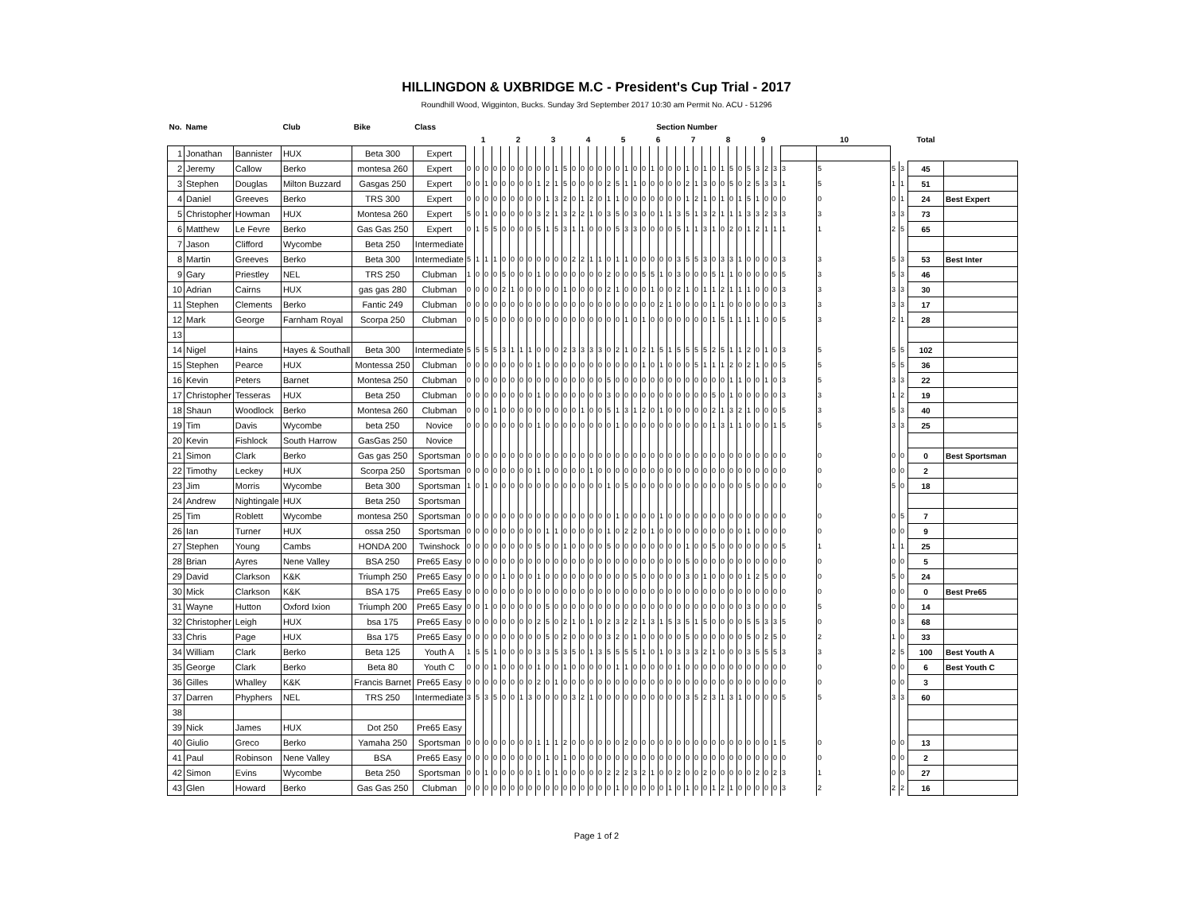HILLINGDON & UXBRIDGE M.C - President's Cup Trial - 2017
Roundhill Wood, Wigginton, Bucks. Sunday 3rd September 2017 10:30 am Permit No. ACU - 51296
| No. | Name | | Club | Bike | Class | Section Number | | | | | | | | | | | | | | | | | | | | | | | | | | | | | | | | | | | | | | | | | |
| --- | --- | --- | --- | --- | --- | --- | --- | --- | --- | --- | --- | --- | --- | --- | --- | --- | --- | --- | --- | --- | --- | --- | --- | --- | --- | --- | --- | --- | --- | --- | --- | --- | --- | --- | --- | --- | --- | --- | --- | --- | --- | --- | --- | --- | --- | --- | --- |
| | | | | | | 1 | | | | 2 | | | | 3 | | | | 4 | | | | 5 | | | | 6 | | | | 7 | | | | 8 | | | | 9 | | | | 10 | | | | Total | |
| 1 | Jonathan | Bannister | HUX | Beta 300 | Expert | | | | | | | | | | | | | | | | | | | | | | | | | | | | | | | | | | | | | | | | | | |
| 2 | Jeremy | Callow | Berko | montesa 260 | Expert | 0 | 0 | 0 | 0 | 0 | 0 | 0 | 0 | 0 | 0 | 1 | 5 | 0 | 0 | 0 | 0 | 0 | 0 | 1 | 0 | 0 | 1 | 0 | 0 | 0 | 1 | 0 | 1 | 0 | 1 | 5 | 0 | 5 | 3 | 2 | 3 | 3 | 5 | 5 | 3 | 45 | |
| 3 | Stephen | Douglas | Milton Buzzard | Gasgas 250 | Expert | 0 | 0 | 1 | 0 | 0 | 0 | 0 | 0 | 1 | 2 | 1 | 5 | 0 | 0 | 0 | 0 | 2 | 5 | 1 | 1 | 0 | 0 | 0 | 0 | 0 | 2 | 1 | 3 | 0 | 0 | 5 | 0 | 2 | 5 | 3 | 3 | 1 | 5 | 1 | 1 | 51 | |
| 4 | Daniel | Greeves | Berko | TRS 300 | Expert | 0 | 0 | 0 | 0 | 0 | 0 | 0 | 0 | 0 | 1 | 3 | 2 | 0 | 1 | 2 | 0 | 1 | 1 | 0 | 0 | 0 | 0 | 0 | 0 | 0 | 1 | 2 | 1 | 0 | 1 | 0 | 1 | 5 | 1 | 0 | 0 | 0 | 0 | 0 | 1 | 24 | Best Expert |
| 5 | Christopher | Howman | HUX | Montesa 260 | Expert | 5 | 0 | 1 | 0 | 0 | 0 | 0 | 0 | 3 | 2 | 1 | 3 | 2 | 2 | 1 | 0 | 3 | 5 | 0 | 3 | 0 | 0 | 1 | 1 | 3 | 5 | 1 | 3 | 2 | 1 | 1 | 1 | 3 | 3 | 2 | 3 | 3 | 3 | 3 | 3 | 73 | |
| 6 | Matthew | Le Fevre | Berko | Gas Gas 250 | Expert | 0 | 1 | 5 | 5 | 0 | 0 | 0 | 0 | 5 | 1 | 5 | 3 | 1 | 1 | 0 | 0 | 0 | 5 | 3 | 3 | 0 | 0 | 0 | 0 | 5 | 1 | 1 | 3 | 1 | 0 | 2 | 0 | 1 | 2 | 1 | 1 | 1 | 1 | 2 | 5 | 65 | |
| 7 | Jason | Clifford | Wycombe | Beta 250 | Intermediate | | | | | | | | | | | | | | | | | | | | | | | | | | | | | | | | | | | | | | | | | | |
| 8 | Martin | Greeves | Berko | Beta 300 | Intermediate | 5 | 1 | 1 | 1 | 0 | 0 | 0 | 0 | 0 | 0 | 0 | 0 | 2 | 2 | 1 | 1 | 0 | 1 | 1 | 0 | 0 | 0 | 0 | 0 | 3 | 5 | 5 | 3 | 0 | 3 | 3 | 1 | 0 | 0 | 0 | 0 | 3 | 3 | 5 | 3 | 53 | Best Inter |
| 9 | Gary | Priestley | NEL | TRS 250 | Clubman | 1 | 0 | 0 | 0 | 5 | 0 | 0 | 0 | 1 | 0 | 0 | 0 | 0 | 0 | 0 | 0 | 2 | 0 | 0 | 0 | 5 | 5 | 1 | 0 | 3 | 0 | 0 | 0 | 5 | 1 | 1 | 0 | 0 | 0 | 0 | 0 | 5 | 3 | 5 | 3 | 46 | |
| 10 | Adrian | Cairns | HUX | gas gas 280 | Clubman | 0 | 0 | 0 | 0 | 2 | 1 | 0 | 0 | 0 | 0 | 0 | 1 | 0 | 0 | 0 | 0 | 2 | 1 | 0 | 0 | 0 | 1 | 0 | 0 | 2 | 1 | 0 | 1 | 1 | 2 | 1 | 1 | 1 | 0 | 0 | 0 | 3 | 3 | 3 | 3 | 30 | |
| 11 | Stephen | Clements | Berko | Fantic 249 | Clubman | 0 | 0 | 0 | 0 | 0 | 0 | 0 | 0 | 0 | 0 | 0 | 0 | 0 | 0 | 0 | 0 | 0 | 0 | 0 | 0 | 0 | 0 | 2 | 1 | 0 | 0 | 0 | 0 | 1 | 1 | 0 | 0 | 0 | 0 | 0 | 0 | 3 | 3 | 3 | 3 | 17 | |
| 12 | Mark | George | Farnham Royal | Scorpa 250 | Clubman | 0 | 0 | 5 | 0 | 0 | 0 | 0 | 0 | 0 | 0 | 0 | 0 | 0 | 0 | 0 | 0 | 0 | 0 | 1 | 0 | 1 | 0 | 0 | 0 | 0 | 0 | 0 | 0 | 1 | 5 | 1 | 1 | 1 | 1 | 0 | 0 | 5 | 3 | 2 | 1 | 28 | |
| 13 | | | | | | | | | | | | | | | | | | | | | | | | | | | | | | | | | | | | | | | | | | | | | | | |
| 14 | Nigel | Hains | Hayes & Southall | Beta 300 | Intermediate | 5 | 5 | 5 | 5 | 3 | 1 | 1 | 1 | 0 | 0 | 0 | 2 | 3 | 3 | 3 | 3 | 0 | 2 | 1 | 0 | 2 | 1 | 5 | 1 | 5 | 5 | 5 | 5 | 2 | 5 | 1 | 1 | 2 | 0 | 1 | 0 | 3 | 5 | 5 | 5 | 102 | |
| 15 | Stephen | Pearce | HUX | Montessa 250 | Clubman | 0 | 0 | 0 | 0 | 0 | 0 | 0 | 0 | 1 | 0 | 0 | 0 | 0 | 0 | 0 | 0 | 0 | 0 | 0 | 0 | 1 | 0 | 1 | 0 | 0 | 0 | 5 | 1 | 1 | 1 | 2 | 0 | 2 | 1 | 0 | 0 | 5 | 5 | 5 | 5 | 36 | |
| 16 | Kevin | Peters | Barnet | Montesa 250 | Clubman | 0 | 0 | 0 | 0 | 0 | 0 | 0 | 0 | 0 | 0 | 0 | 0 | 0 | 0 | 0 | 0 | 5 | 0 | 0 | 0 | 0 | 0 | 0 | 0 | 0 | 0 | 0 | 0 | 0 | 0 | 1 | 1 | 0 | 0 | 1 | 0 | 3 | 5 | 3 | 3 | 22 | |
| 17 | Christopher | Tesseras | HUX | Beta 250 | Clubman | 0 | 0 | 0 | 0 | 0 | 0 | 0 | 0 | 1 | 0 | 0 | 0 | 0 | 0 | 0 | 0 | 3 | 0 | 0 | 0 | 0 | 0 | 0 | 0 | 0 | 0 | 0 | 0 | 5 | 0 | 1 | 0 | 0 | 0 | 0 | 0 | 3 | 3 | 1 | 2 | 19 | |
| 18 | Shaun | Woodlock | Berko | Montesa 260 | Clubman | 0 | 0 | 0 | 1 | 0 | 0 | 0 | 0 | 0 | 0 | 0 | 0 | 0 | 1 | 0 | 0 | 5 | 1 | 3 | 1 | 2 | 0 | 1 | 0 | 0 | 0 | 0 | 0 | 2 | 1 | 3 | 2 | 1 | 0 | 0 | 0 | 5 | 3 | 5 | 3 | 40 | |
| 19 | Tim | Davis | Wycombe | beta 250 | Novice | 0 | 0 | 0 | 0 | 0 | 0 | 0 | 0 | 1 | 0 | 0 | 0 | 0 | 0 | 0 | 0 | 0 | 1 | 0 | 0 | 0 | 0 | 0 | 0 | 0 | 0 | 0 | 0 | 1 | 3 | 1 | 1 | 0 | 0 | 0 | 1 | 5 | 5 | 3 | 3 | 25 | |
| 20 | Kevin | Fishlock | South Harrow | GasGas 250 | Novice | | | | | | | | | | | | | | | | | | | | | | | | | | | | | | | | | | | | | | | | | | |
| 21 | Simon | Clark | Berko | Gas gas 250 | Sportsman | 0 | 0 | 0 | 0 | 0 | 0 | 0 | 0 | 0 | 0 | 0 | 0 | 0 | 0 | 0 | 0 | 0 | 0 | 0 | 0 | 0 | 0 | 0 | 0 | 0 | 0 | 0 | 0 | 0 | 0 | 0 | 0 | 0 | 0 | 0 | 0 | 0 | 0 | 0 | 0 | 0 | Best Sportsman |
| 22 | Timothy | Leckey | HUX | Scorpa 250 | Sportsman | 0 | 0 | 0 | 0 | 0 | 0 | 0 | 0 | 1 | 0 | 0 | 0 | 0 | 0 | 1 | 0 | 0 | 0 | 0 | 0 | 0 | 0 | 0 | 0 | 0 | 0 | 0 | 0 | 0 | 0 | 0 | 0 | 0 | 0 | 0 | 0 | 0 | 0 | 0 | 0 | 2 | |
| 23 | Jim | Morris | Wycombe | Beta 300 | Sportsman | 1 | 0 | 1 | 0 | 0 | 0 | 0 | 0 | 0 | 0 | 0 | 0 | 0 | 0 | 0 | 0 | 1 | 0 | 5 | 0 | 0 | 0 | 0 | 0 | 0 | 0 | 0 | 0 | 0 | 0 | 0 | 0 | 5 | 0 | 0 | 0 | 0 | 0 | 5 | 0 | 18 | |
| 24 | Andrew | Nightingale | HUX | Beta 250 | Sportsman | | | | | | | | | | | | | | | | | | | | | | | | | | | | | | | | | | | | | | | | | | |
| 25 | Tim | Roblett | Wycombe | montesa 250 | Sportsman | 0 | 0 | 0 | 0 | 0 | 0 | 0 | 0 | 0 | 0 | 0 | 0 | 0 | 0 | 0 | 0 | 0 | 1 | 0 | 0 | 0 | 0 | 1 | 0 | 0 | 0 | 0 | 0 | 0 | 0 | 0 | 0 | 0 | 0 | 0 | 0 | 0 | 0 | 0 | 5 | 7 | |
| 26 | Ian | Turner | HUX | ossa 250 | Sportsman | 0 | 0 | 0 | 0 | 0 | 0 | 0 | 0 | 0 | 1 | 1 | 0 | 0 | 0 | 0 | 0 | 1 | 0 | 2 | 2 | 0 | 1 | 0 | 0 | 0 | 0 | 0 | 0 | 0 | 0 | 0 | 0 | 1 | 0 | 0 | 0 | 0 | 0 | 0 | 0 | 9 | |
| 27 | Stephen | Young | Cambs | HONDA 200 | Twinshock | 0 | 0 | 0 | 0 | 0 | 0 | 0 | 0 | 5 | 0 | 0 | 1 | 0 | 0 | 0 | 0 | 5 | 0 | 0 | 0 | 0 | 0 | 0 | 0 | 0 | 1 | 0 | 0 | 5 | 0 | 0 | 0 | 0 | 0 | 0 | 0 | 5 | 1 | 1 | 1 | 25 | |
| 28 | Brian | Ayres | Nene Valley | BSA 250 | Pre65 Easy | 0 | 0 | 0 | 0 | 0 | 0 | 0 | 0 | 0 | 0 | 0 | 0 | 0 | 0 | 0 | 0 | 0 | 0 | 0 | 0 | 0 | 0 | 0 | 0 | 0 | 5 | 0 | 0 | 0 | 0 | 0 | 0 | 0 | 0 | 0 | 0 | 0 | 0 | 0 | 0 | 5 | |
| 29 | David | Clarkson | K&K | Triumph 250 | Pre65 Easy | 0 | 0 | 0 | 0 | 1 | 0 | 0 | 0 | 1 | 0 | 0 | 0 | 0 | 0 | 0 | 0 | 0 | 0 | 0 | 5 | 0 | 0 | 0 | 0 | 0 | 3 | 0 | 1 | 0 | 0 | 0 | 0 | 1 | 2 | 5 | 0 | 0 | 0 | 5 | 0 | 24 | |
| 30 | Mick | Clarkson | K&K | BSA 175 | Pre65 Easy | 0 | 0 | 0 | 0 | 0 | 0 | 0 | 0 | 0 | 0 | 0 | 0 | 0 | 0 | 0 | 0 | 0 | 0 | 0 | 0 | 0 | 0 | 0 | 0 | 0 | 0 | 0 | 0 | 0 | 0 | 0 | 0 | 0 | 0 | 0 | 0 | 0 | 0 | 0 | 0 | 0 | Best Pre65 |
| 31 | Wayne | Hutton | Oxford Ixion | Triumph 200 | Pre65 Easy | 0 | 0 | 1 | 0 | 0 | 0 | 0 | 0 | 0 | 5 | 0 | 0 | 0 | 0 | 0 | 0 | 0 | 0 | 0 | 0 | 0 | 0 | 0 | 0 | 0 | 0 | 0 | 0 | 0 | 0 | 0 | 0 | 3 | 0 | 0 | 0 | 0 | 5 | 0 | 0 | 14 | |
| 32 | Christopher | Leigh | HUX | bsa 175 | Pre65 Easy | 0 | 0 | 0 | 0 | 0 | 0 | 0 | 0 | 2 | 5 | 0 | 2 | 1 | 0 | 1 | 0 | 2 | 3 | 2 | 2 | 1 | 3 | 1 | 5 | 3 | 5 | 1 | 5 | 0 | 0 | 0 | 0 | 5 | 5 | 3 | 3 | 5 | 0 | 0 | 3 | 68 | |
| 33 | Chris | Page | HUX | Bsa 175 | Pre65 Easy | 0 | 0 | 0 | 0 | 0 | 0 | 0 | 0 | 0 | 5 | 0 | 2 | 0 | 0 | 0 | 0 | 3 | 2 | 0 | 1 | 0 | 0 | 0 | 0 | 0 | 5 | 0 | 0 | 0 | 0 | 0 | 0 | 5 | 0 | 2 | 5 | 0 | 2 | 1 | 0 | 33 | |
| 34 | William | Clark | Berko | Beta 125 | Youth A | 1 | 5 | 5 | 1 | 0 | 0 | 0 | 0 | 3 | 3 | 5 | 3 | 5 | 0 | 1 | 3 | 5 | 5 | 5 | 5 | 1 | 0 | 1 | 0 | 3 | 3 | 3 | 2 | 1 | 0 | 0 | 0 | 3 | 5 | 5 | 5 | 3 | 3 | 2 | 5 | 100 | Best Youth A |
| 35 | George | Clark | Berko | Beta 80 | Youth C | 0 | 0 | 0 | 1 | 0 | 0 | 0 | 0 | 1 | 0 | 0 | 1 | 0 | 0 | 0 | 0 | 0 | 1 | 1 | 0 | 0 | 0 | 0 | 0 | 1 | 0 | 0 | 0 | 0 | 0 | 0 | 0 | 0 | 0 | 0 | 0 | 0 | 0 | 0 | 0 | 6 | Best Youth C |
| 36 | Gilles | Whalley | K&K | Francis Barnet | Pre65 Easy | 0 | 0 | 0 | 0 | 0 | 0 | 0 | 0 | 2 | 0 | 1 | 0 | 0 | 0 | 0 | 0 | 0 | 0 | 0 | 0 | 0 | 0 | 0 | 0 | 0 | 0 | 0 | 0 | 0 | 0 | 0 | 0 | 0 | 0 | 0 | 0 | 0 | 0 | 0 | 0 | 3 | |
| 37 | Darren | Phyphers | NEL | TRS 250 | Intermediate | 3 | 5 | 3 | 5 | 0 | 0 | 1 | 3 | 0 | 0 | 0 | 0 | 3 | 2 | 1 | 0 | 0 | 0 | 0 | 0 | 0 | 0 | 0 | 0 | 0 | 3 | 5 | 2 | 3 | 1 | 3 | 1 | 0 | 0 | 0 | 0 | 5 | 5 | 3 | 3 | 60 | |
| 38 | | | | | | | | | | | | | | | | | | | | | | | | | | | | | | | | | | | | | | | | | | | | | | | |
| 39 | Nick | James | HUX | Dot 250 | Pre65 Easy | | | | | | | | | | | | | | | | | | | | | | | | | | | | | | | | | | | | | | | | | | |
| 40 | Giulio | Greco | Berko | Yamaha 250 | Sportsman | 0 | 0 | 0 | 0 | 0 | 0 | 0 | 0 | 1 | 1 | 1 | 2 | 0 | 0 | 0 | 0 | 0 | 0 | 2 | 0 | 0 | 0 | 0 | 0 | 0 | 0 | 0 | 0 | 0 | 0 | 0 | 0 | 0 | 0 | 0 | 1 | 5 | 0 | 0 | 0 | 13 | |
| 41 | Paul | Robinson | Nene Valley | BSA | Pre65 Easy | 0 | 0 | 0 | 0 | 0 | 0 | 0 | 0 | 0 | 1 | 0 | 1 | 0 | 0 | 0 | 0 | 0 | 0 | 0 | 0 | 0 | 0 | 0 | 0 | 0 | 0 | 0 | 0 | 0 | 0 | 0 | 0 | 0 | 0 | 0 | 0 | 0 | 0 | 0 | 0 | 2 | |
| 42 | Simon | Evins | Wycombe | Beta 250 | Sportsman | 0 | 0 | 1 | 0 | 0 | 0 | 0 | 0 | 1 | 0 | 1 | 0 | 0 | 0 | 0 | 0 | 2 | 2 | 2 | 3 | 2 | 1 | 0 | 0 | 2 | 0 | 0 | 2 | 0 | 0 | 0 | 0 | 0 | 2 | 0 | 2 | 3 | 1 | 0 | 0 | 27 | |
| 43 | Glen | Howard | Berko | Gas Gas 250 | Clubman | 0 | 0 | 0 | 0 | 0 | 0 | 0 | 0 | 0 | 0 | 0 | 0 | 0 | 0 | 0 | 0 | 0 | 1 | 0 | 0 | 0 | 0 | 0 | 1 | 0 | 1 | 0 | 0 | 1 | 2 | 1 | 0 | 0 | 0 | 0 | 0 | 3 | 2 | 2 | 2 | 16 | |
Page 1 of 2